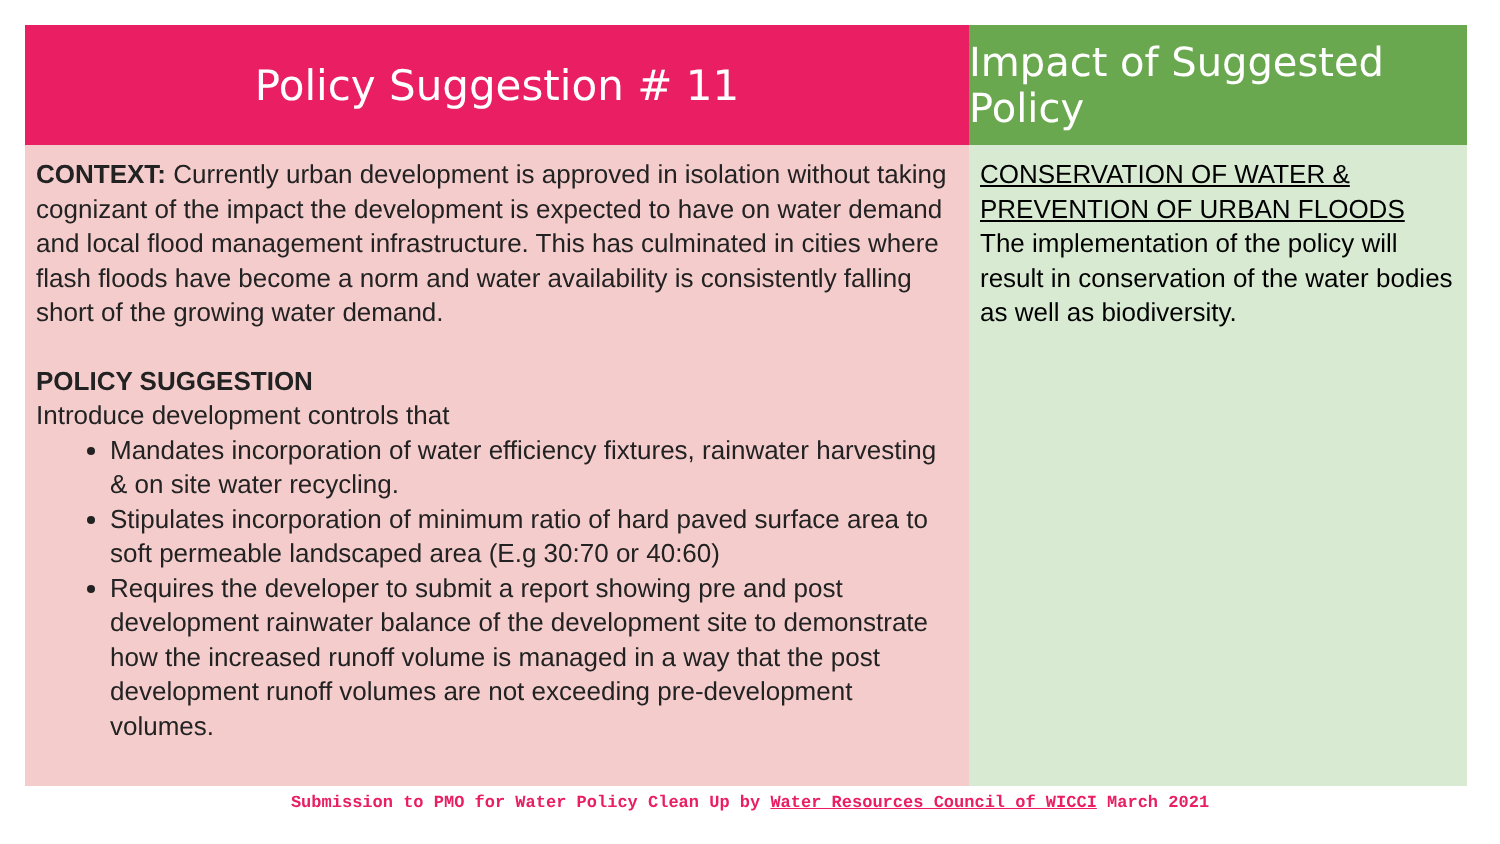Policy Suggestion # 11
CONTEXT: Currently urban development is approved in isolation without taking cognizant of the impact the development is expected to have on water demand and local flood management infrastructure. This has culminated in cities where flash floods have become a norm and water availability is consistently falling short of the growing water demand.
POLICY SUGGESTION
Introduce development controls that
Mandates incorporation of water efficiency fixtures, rainwater harvesting & on site water recycling.
Stipulates incorporation of minimum ratio of hard paved surface area to soft permeable landscaped area (E.g 30:70 or 40:60)
Requires the developer to submit a report showing pre and post development rainwater balance of the development site to demonstrate how the increased runoff volume is managed in a way that the post development runoff volumes are not exceeding pre-development volumes.
Impact of Suggested Policy
CONSERVATION OF WATER & PREVENTION OF URBAN FLOODS
The implementation of the policy will result in conservation of the water bodies as well as biodiversity.
Submission to PMO for Water Policy Clean Up by Water Resources Council of WICCI March 2021